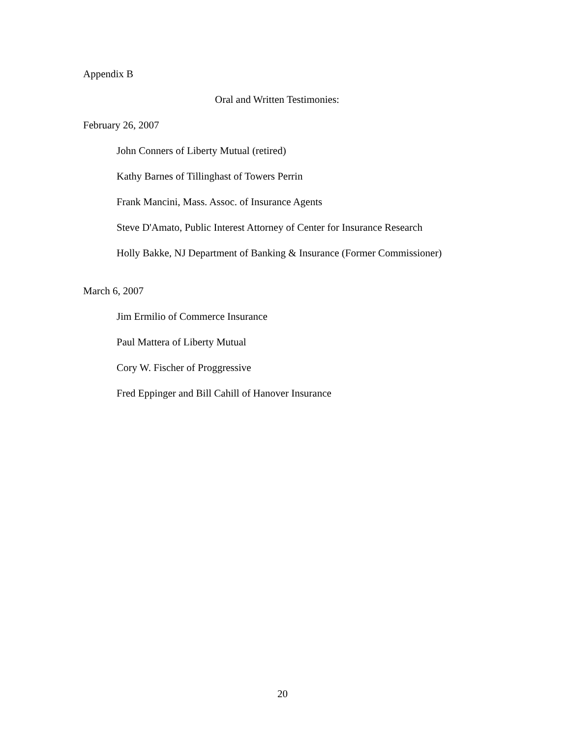Appendix B
Oral and Written Testimonies:
February 26, 2007
John Conners of Liberty Mutual (retired)
Kathy Barnes of Tillinghast of Towers Perrin
Frank Mancini, Mass. Assoc. of Insurance Agents
Steve D'Amato, Public Interest Attorney of Center for Insurance Research
Holly Bakke, NJ Department of Banking & Insurance (Former Commissioner)
March 6, 2007
Jim Ermilio of Commerce Insurance
Paul Mattera of Liberty Mutual
Cory W. Fischer of Proggressive
Fred Eppinger and Bill Cahill of Hanover Insurance
20